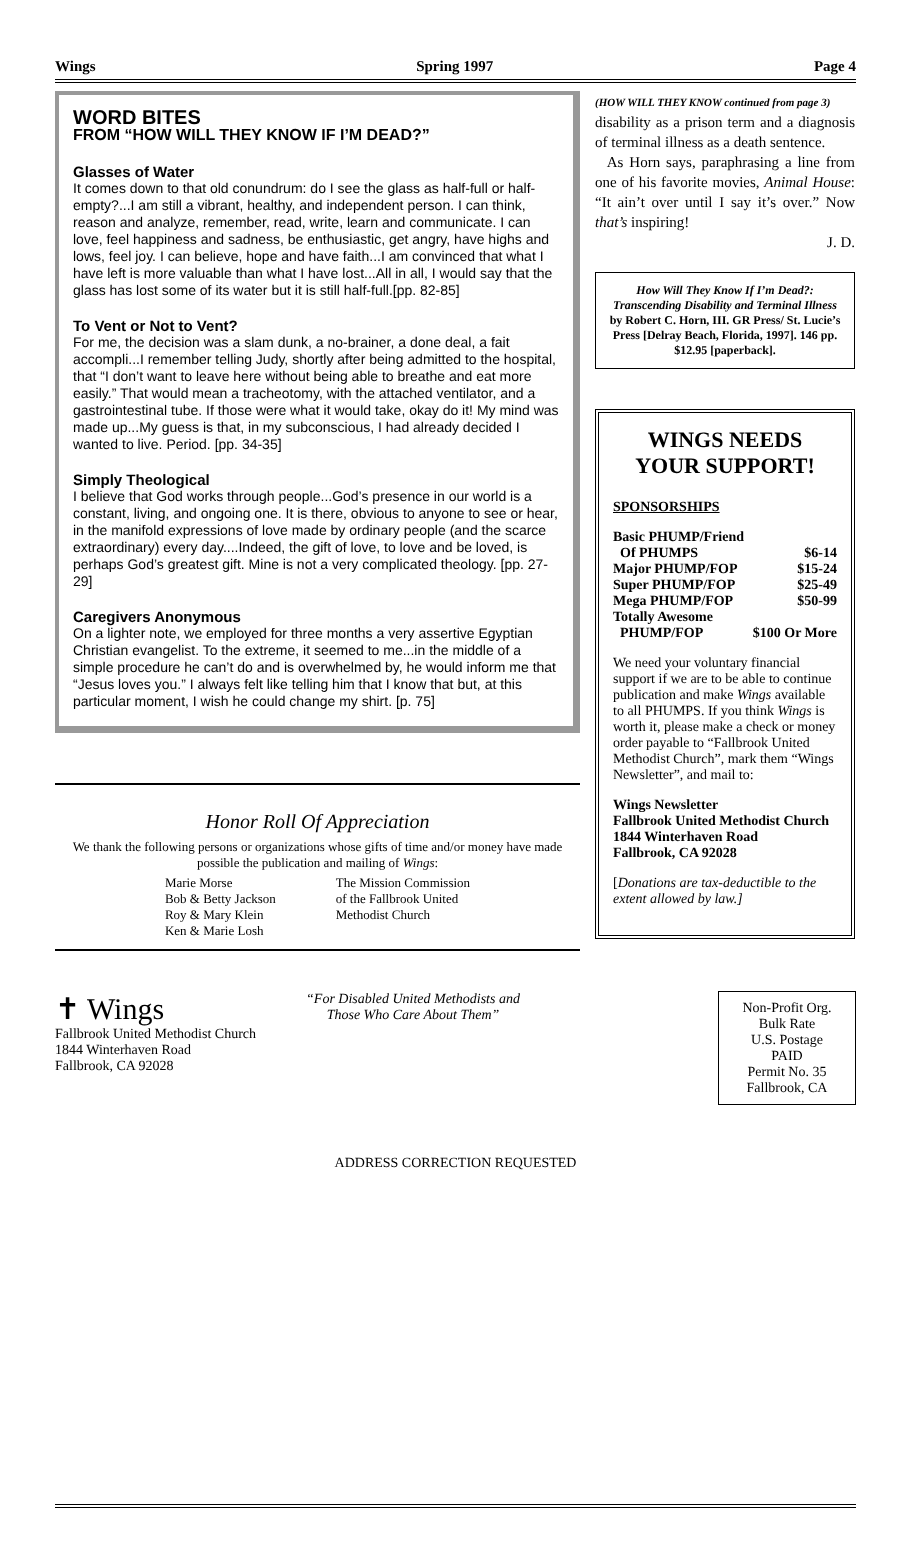Wings Spring 1997 Page 4
WORD BITES
FROM “HOW WILL THEY KNOW IF I’M DEAD?”
Glasses of Water
It comes down to that old conundrum: do I see the glass as half-full or half-empty?...I am still a vibrant, healthy, and independent person. I can think, reason and analyze, remember, read, write, learn and communicate. I can love, feel happiness and sadness, be enthusiastic, get angry, have highs and lows, feel joy. I can believe, hope and have faith...I am convinced that what I have left is more valuable than what I have lost...All in all, I would say that the glass has lost some of its water but it is still half-full.[pp. 82-85]
To Vent or Not to Vent?
For me, the decision was a slam dunk, a no-brainer, a done deal, a fait accompli...I remember telling Judy, shortly after being admitted to the hospital, that “I don’t want to leave here without being able to breathe and eat more easily.” That would mean a tracheotomy, with the attached ventilator, and a gastrointestinal tube. If those were what it would take, okay do it! My mind was made up...My guess is that, in my subconscious, I had already decided I wanted to live. Period. [pp. 34-35]
Simply Theological
I believe that God works through people...God’s presence in our world is a constant, living, and ongoing one. It is there, obvious to anyone to see or hear, in the manifold expressions of love made by ordinary people (and the scarce extraordinary) every day....Indeed, the gift of love, to love and be loved, is perhaps God’s greatest gift. Mine is not a very complicated theology. [pp. 27-29]
Caregivers Anonymous
On a lighter note, we employed for three months a very assertive Egyptian Christian evangelist. To the extreme, it seemed to me...in the middle of a simple procedure he can’t do and is overwhelmed by, he would inform me that “Jesus loves you.” I always felt like telling him that I know that but, at this particular moment, I wish he could change my shirt. [p. 75]
Honor Roll Of Appreciation
We thank the following persons or organizations whose gifts of time and/or money have made possible the publication and mailing of Wings:
Marie Morse
Bob & Betty Jackson
Roy & Mary Klein
Ken & Marie Losh
The Mission Commission
of the Fallbrook United
Methodist Church
(HOW WILL THEY KNOW continued from page 3)
disability as a prison term and a diagnosis of terminal illness as a death sentence.
As Horn says, paraphrasing a line from one of his favorite movies, Animal House: “It ain’t over until I say it’s over.” Now that’s inspiring!
J. D.
How Will They Know If I’m Dead?: Transcending Disability and Terminal Illness by Robert C. Horn, III. GR Press/ St. Lucie’s Press [Delray Beach, Florida, 1997]. 146 pp. $12.95 [paperback].
WINGS NEEDS YOUR SUPPORT!
SPONSORSHIPS
| Basic PHUMP/Friend | |
| Of PHUMPS | $6-14 |
| Major PHUMP/FOP | $15-24 |
| Super PHUMP/FOP | $25-49 |
| Mega PHUMP/FOP | $50-99 |
| Totally Awesome | |
| PHUMP/FOP | $100 Or More |
We need your voluntary financial support if we are to be able to continue publication and make Wings available to all PHUMPS. If you think Wings is worth it, please make a check or money order payable to “Fallbrook United Methodist Church”, mark them “Wings Newsletter”, and mail to:
Wings Newsletter
Fallbrook United Methodist Church
1844 Winterhaven Road
Fallbrook, CA 92028
[Donations are tax-deductible to the extent allowed by law.]
✝ Wings
Fallbrook United Methodist Church
1844 Winterhaven Road
Fallbrook, CA 92028
“For Disabled United Methodists and
Those Who Care About Them”
Non-Profit Org.
Bulk Rate
U.S. Postage
PAID
Permit No. 35
Fallbrook, CA
ADDRESS CORRECTION REQUESTED